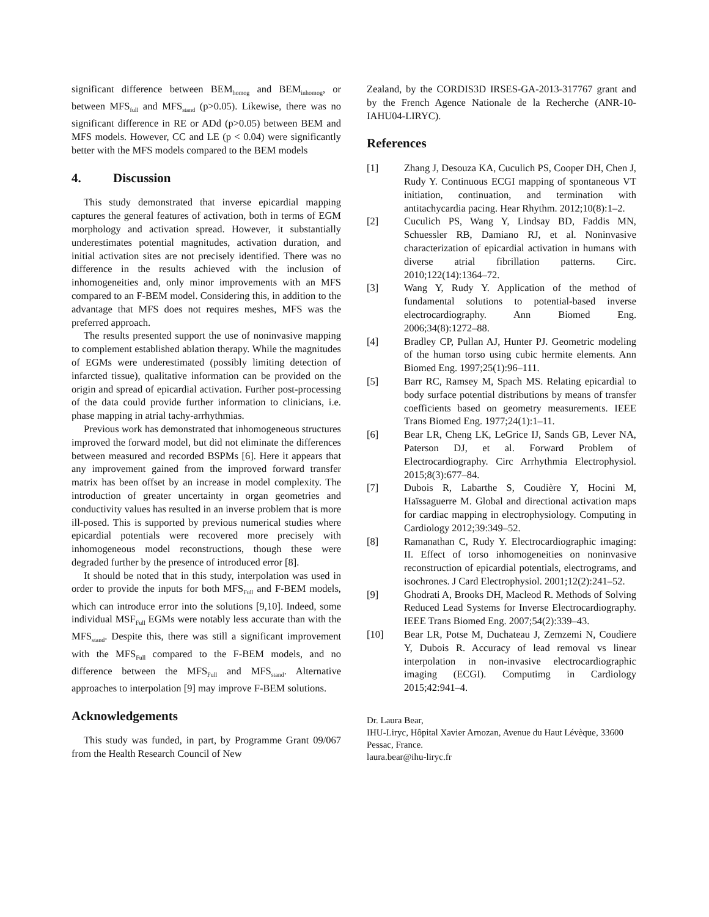significant difference between BEM<sub>homog</sub> and BEM<sub>inhomog</sub>, or between MFS<sub>full</sub> and MFS<sub>stand</sub> (p>0.05). Likewise, there was no significant difference in RE or ADd (p>0.05) between BEM and MFS models. However, CC and LE (p < 0.04) were significantly better with the MFS models compared to the BEM models
4. Discussion
This study demonstrated that inverse epicardial mapping captures the general features of activation, both in terms of EGM morphology and activation spread. However, it substantially underestimates potential magnitudes, activation duration, and initial activation sites are not precisely identified. There was no difference in the results achieved with the inclusion of inhomogeneities and, only minor improvements with an MFS compared to an F-BEM model. Considering this, in addition to the advantage that MFS does not requires meshes, MFS was the preferred approach.
The results presented support the use of noninvasive mapping to complement established ablation therapy. While the magnitudes of EGMs were underestimated (possibly limiting detection of infarcted tissue), qualitative information can be provided on the origin and spread of epicardial activation. Further post-processing of the data could provide further information to clinicians, i.e. phase mapping in atrial tachy-arrhythmias.
Previous work has demonstrated that inhomogeneous structures improved the forward model, but did not eliminate the differences between measured and recorded BSPMs [6]. Here it appears that any improvement gained from the improved forward transfer matrix has been offset by an increase in model complexity. The introduction of greater uncertainty in organ geometries and conductivity values has resulted in an inverse problem that is more ill-posed. This is supported by previous numerical studies where epicardial potentials were recovered more precisely with inhomogeneous model reconstructions, though these were degraded further by the presence of introduced error [8].
It should be noted that in this study, interpolation was used in order to provide the inputs for both MFS<sub>Full</sub> and F-BEM models, which can introduce error into the solutions [9,10]. Indeed, some individual MSF<sub>Full</sub> EGMs were notably less accurate than with the MFS<sub>stand</sub>. Despite this, there was still a significant improvement with the MFS<sub>Full</sub> compared to the F-BEM models, and no difference between the MFS<sub>Full</sub> and MFS<sub>stand</sub>. Alternative approaches to interpolation [9] may improve F-BEM solutions.
Acknowledgements
This study was funded, in part, by Programme Grant 09/067 from the Health Research Council of New
Zealand, by the CORDIS3D IRSES-GA-2013-317767 grant and by the French Agence Nationale de la Recherche (ANR-10-IAHU04-LIRYC).
References
[1] Zhang J, Desouza KA, Cuculich PS, Cooper DH, Chen J, Rudy Y. Continuous ECGI mapping of spontaneous VT initiation, continuation, and termination with antitachycardia pacing. Hear Rhythm. 2012;10(8):1–2.
[2] Cuculich PS, Wang Y, Lindsay BD, Faddis MN, Schuessler RB, Damiano RJ, et al. Noninvasive characterization of epicardial activation in humans with diverse atrial fibrillation patterns. Circ. 2010;122(14):1364–72.
[3] Wang Y, Rudy Y. Application of the method of fundamental solutions to potential-based inverse electrocardiography. Ann Biomed Eng. 2006;34(8):1272–88.
[4] Bradley CP, Pullan AJ, Hunter PJ. Geometric modeling of the human torso using cubic hermite elements. Ann Biomed Eng. 1997;25(1):96–111.
[5] Barr RC, Ramsey M, Spach MS. Relating epicardial to body surface potential distributions by means of transfer coefficients based on geometry measurements. IEEE Trans Biomed Eng. 1977;24(1):1–11.
[6] Bear LR, Cheng LK, LeGrice IJ, Sands GB, Lever NA, Paterson DJ, et al. Forward Problem of Electrocardiography. Circ Arrhythmia Electrophysiol. 2015;8(3):677–84.
[7] Dubois R, Labarthe S, Coudière Y, Hocini M, Haïssaguerre M. Global and directional activation maps for cardiac mapping in electrophysiology. Computing in Cardiology 2012;39:349–52.
[8] Ramanathan C, Rudy Y. Electrocardiographic imaging: II. Effect of torso inhomogeneities on noninvasive reconstruction of epicardial potentials, electrograms, and isochrones. J Card Electrophysiol. 2001;12(2):241–52.
[9] Ghodrati A, Brooks DH, Macleod R. Methods of Solving Reduced Lead Systems for Inverse Electrocardiography. IEEE Trans Biomed Eng. 2007;54(2):339–43.
[10] Bear LR, Potse M, Duchateau J, Zemzemi N, Coudiere Y, Dubois R. Accuracy of lead removal vs linear interpolation in non-invasive electrocardiographic imaging (ECGI). Computimg in Cardiology 2015;42:941–4.
Dr. Laura Bear,
IHU-Liryc, Hôpital Xavier Arnozan, Avenue du Haut Lévèque, 33600 Pessac, France.
laura.bear@ihu-liryc.fr